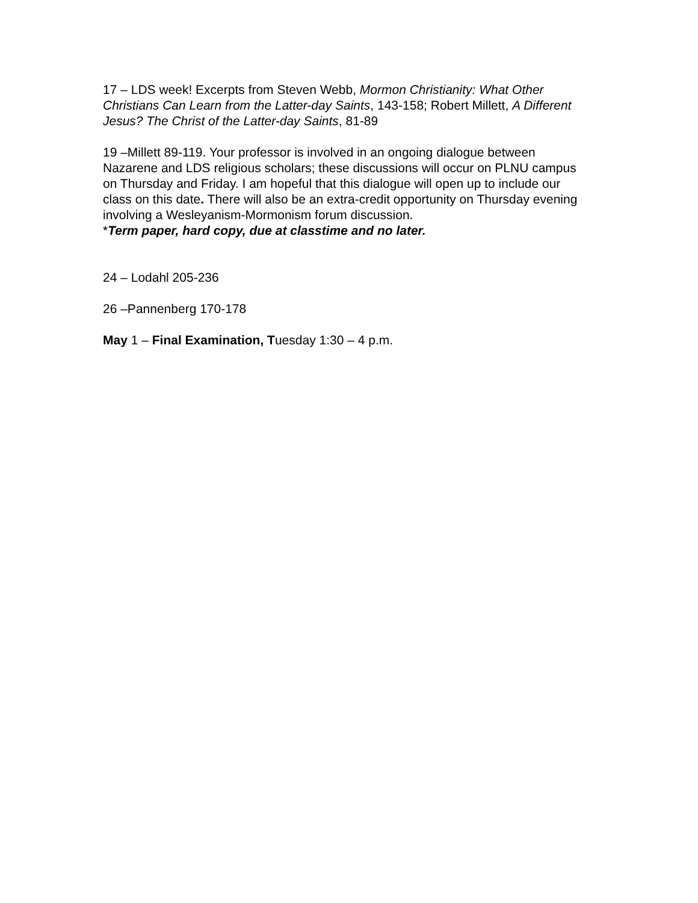17 – LDS week! Excerpts from Steven Webb, Mormon Christianity: What Other Christians Can Learn from the Latter-day Saints, 143-158; Robert Millett, A Different Jesus? The Christ of the Latter-day Saints, 81-89
19 –Millett 89-119. Your professor is involved in an ongoing dialogue between Nazarene and LDS religious scholars; these discussions will occur on PLNU campus on Thursday and Friday. I am hopeful that this dialogue will open up to include our class on this date. There will also be an extra-credit opportunity on Thursday evening involving a Wesleyanism-Mormonism forum discussion.
*Term paper, hard copy, due at classtime and no later.
24 – Lodahl 205-236
26 –Pannenberg 170-178
May 1 – Final Examination, Tuesday 1:30 – 4 p.m.